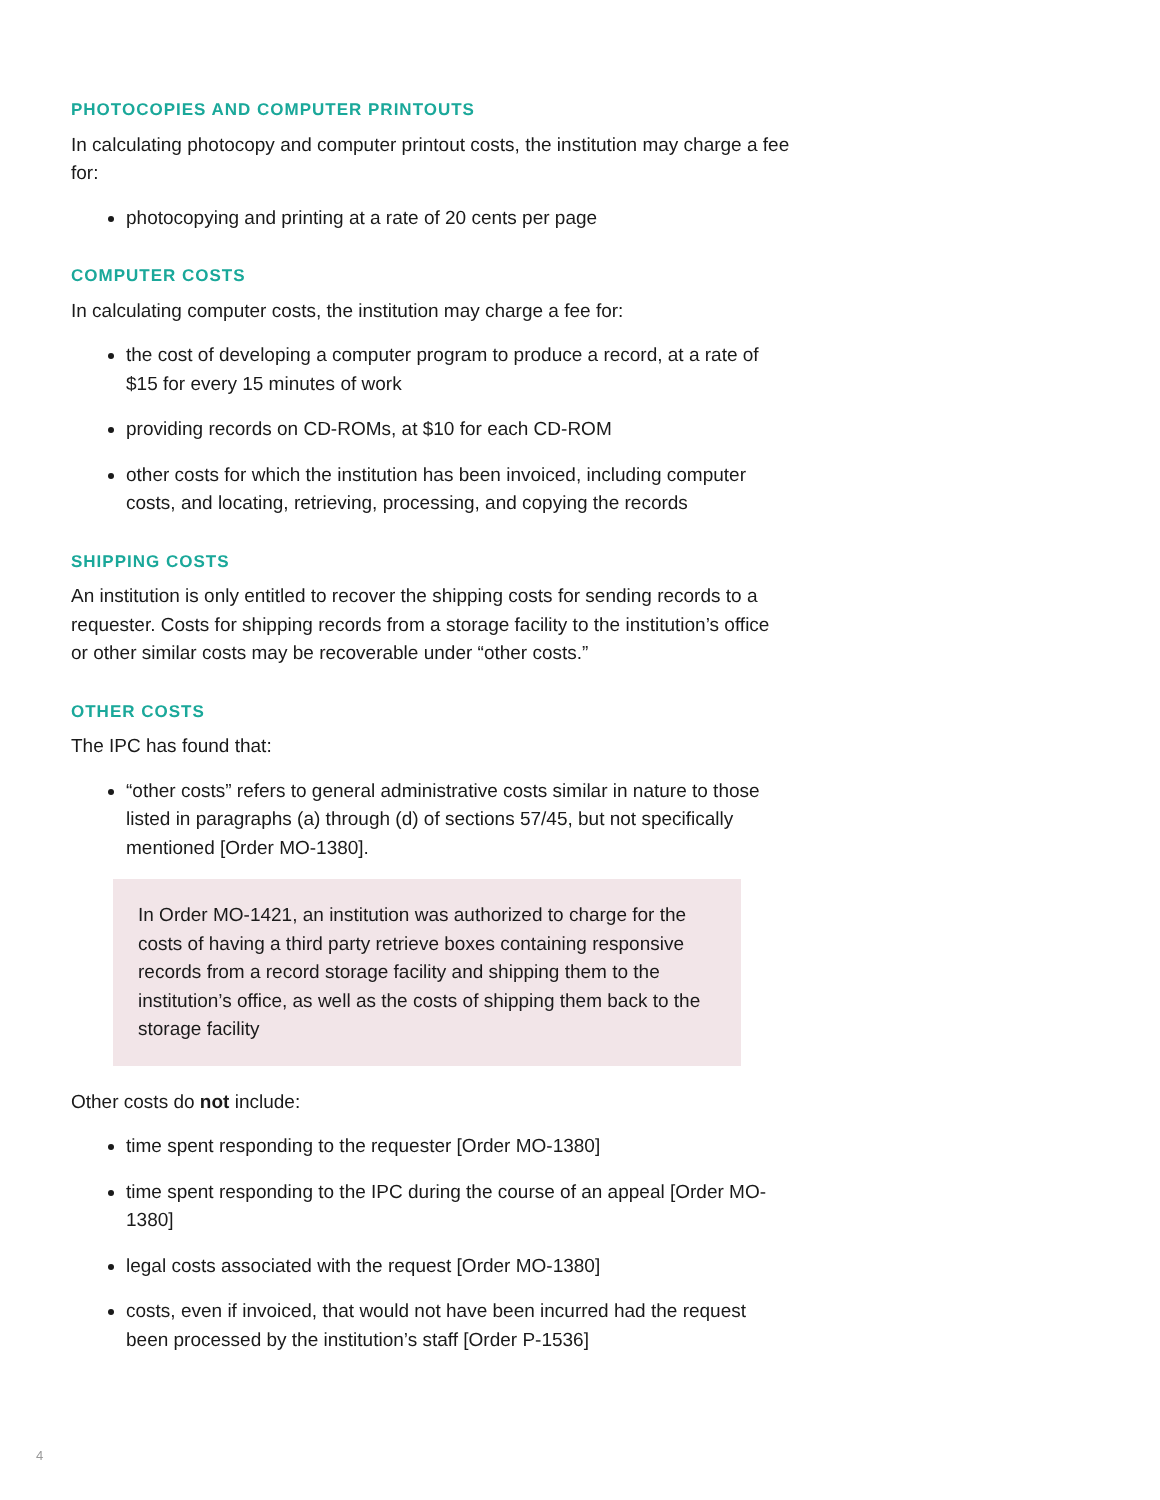PHOTOCOPIES AND COMPUTER PRINTOUTS
In calculating photocopy and computer printout costs, the institution may charge a fee for:
photocopying and printing at a rate of 20 cents per page
COMPUTER COSTS
In calculating computer costs, the institution may charge a fee for:
the cost of developing a computer program to produce a record, at a rate of $15 for every 15 minutes of work
providing records on CD-ROMs, at $10 for each CD-ROM
other costs for which the institution has been invoiced, including computer costs, and locating, retrieving, processing, and copying the records
SHIPPING COSTS
An institution is only entitled to recover the shipping costs for sending records to a requester. Costs for shipping records from a storage facility to the institution’s office or other similar costs may be recoverable under “other costs.”
OTHER COSTS
The IPC has found that:
“other costs” refers to general administrative costs similar in nature to those listed in paragraphs (a) through (d) of sections 57/45, but not specifically mentioned [Order MO-1380].
In Order MO-1421, an institution was authorized to charge for the costs of having a third party retrieve boxes containing responsive records from a record storage facility and shipping them to the institution’s office, as well as the costs of shipping them back to the storage facility
Other costs do not include:
time spent responding to the requester [Order MO-1380]
time spent responding to the IPC during the course of an appeal [Order MO-1380]
legal costs associated with the request [Order MO-1380]
costs, even if invoiced, that would not have been incurred had the request been processed by the institution’s staff [Order P-1536]
4